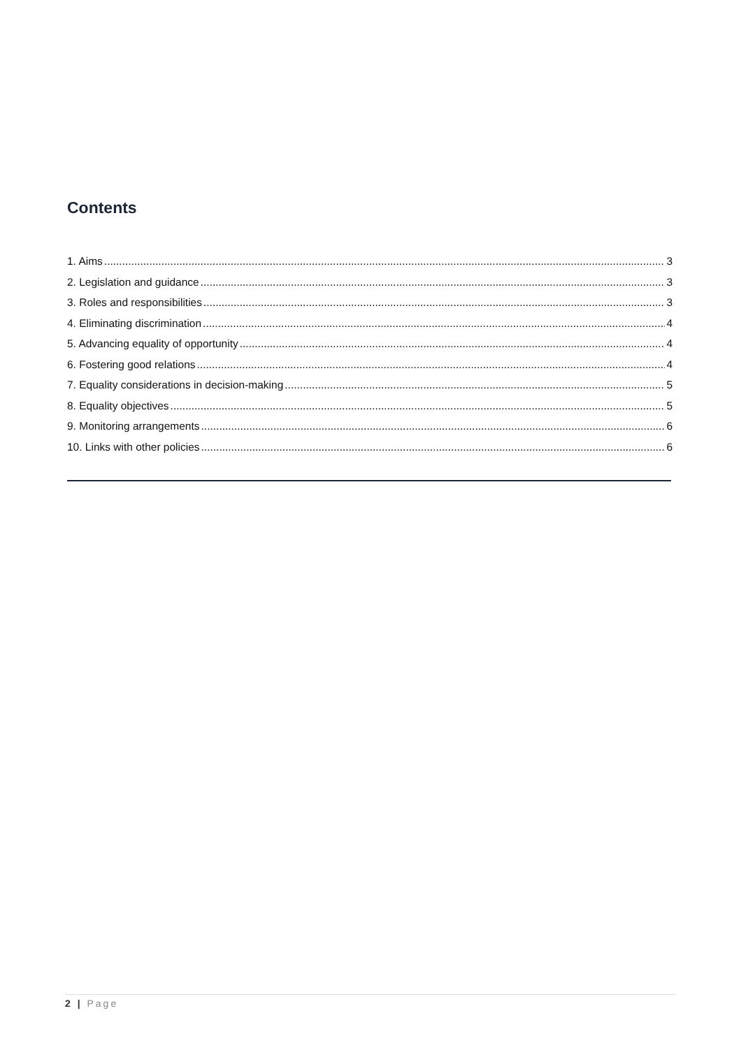Contents
1. Aims 3
2. Legislation and guidance 3
3. Roles and responsibilities 3
4. Eliminating discrimination 4
5. Advancing equality of opportunity 4
6. Fostering good relations 4
7. Equality considerations in decision-making 5
8. Equality objectives 5
9. Monitoring arrangements 6
10. Links with other policies 6
2 | Page